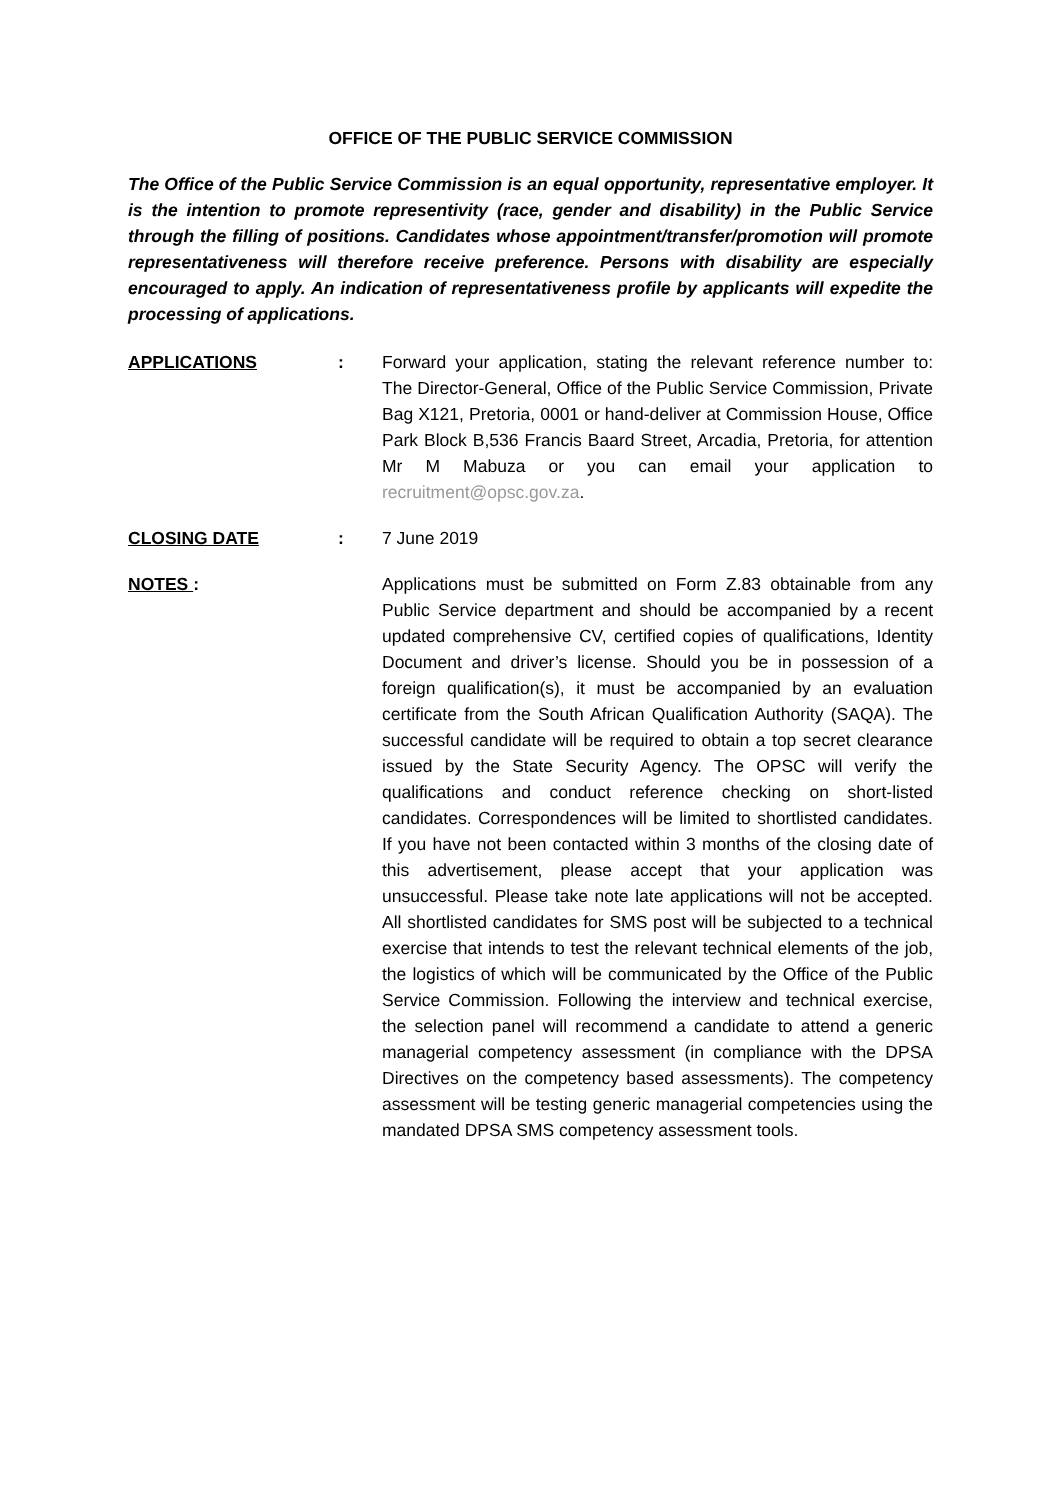OFFICE OF THE PUBLIC SERVICE COMMISSION
The Office of the Public Service Commission is an equal opportunity, representative employer. It is the intention to promote representivity (race, gender and disability) in the Public Service through the filling of positions. Candidates whose appointment/transfer/promotion will promote representativeness will therefore receive preference. Persons with disability are especially encouraged to apply. An indication of representativeness profile by applicants will expedite the processing of applications.
APPLICATIONS : Forward your application, stating the relevant reference number to: The Director-General, Office of the Public Service Commission, Private Bag X121, Pretoria, 0001 or hand-deliver at Commission House, Office Park Block B,536 Francis Baard Street, Arcadia, Pretoria, for attention Mr M Mabuza or you can email your application to recruitment@opsc.gov.za.
CLOSING DATE : 7 June 2019
NOTES : Applications must be submitted on Form Z.83 obtainable from any Public Service department and should be accompanied by a recent updated comprehensive CV, certified copies of qualifications, Identity Document and driver’s license. Should you be in possession of a foreign qualification(s), it must be accompanied by an evaluation certificate from the South African Qualification Authority (SAQA). The successful candidate will be required to obtain a top secret clearance issued by the State Security Agency. The OPSC will verify the qualifications and conduct reference checking on short-listed candidates. Correspondences will be limited to shortlisted candidates. If you have not been contacted within 3 months of the closing date of this advertisement, please accept that your application was unsuccessful. Please take note late applications will not be accepted. All shortlisted candidates for SMS post will be subjected to a technical exercise that intends to test the relevant technical elements of the job, the logistics of which will be communicated by the Office of the Public Service Commission. Following the interview and technical exercise, the selection panel will recommend a candidate to attend a generic managerial competency assessment (in compliance with the DPSA Directives on the competency based assessments). The competency assessment will be testing generic managerial competencies using the mandated DPSA SMS competency assessment tools.